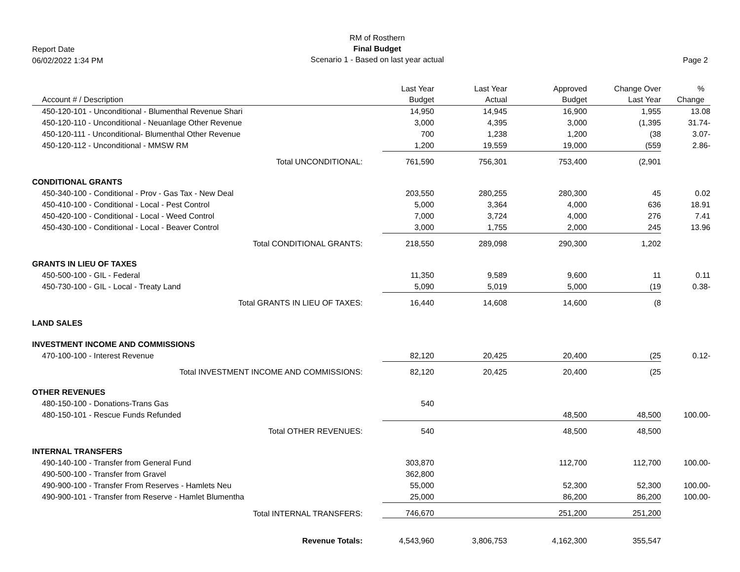Report Date
06/02/2022 1:34 PM
RM of Rosthern
Final Budget
Scenario 1 - Based on last year actual
Page 2
| Account # / Description | Last Year Budget | Last Year Actual | Approved Budget | Change Over Last Year | % Change |
| --- | --- | --- | --- | --- | --- |
| 450-120-101 - Unconditional - Blumenthal Revenue Shari | 14,950 | 14,945 | 16,900 | 1,955 | 13.08 |
| 450-120-110 - Unconditional - Neuanlage Other Revenue | 3,000 | 4,395 | 3,000 | (1,395 | 31.74- |
| 450-120-111 - Unconditional- Blumenthal Other Revenue | 700 | 1,238 | 1,200 | (38 | 3.07- |
| 450-120-112 - Unconditional - MMSW RM | 1,200 | 19,559 | 19,000 | (559 | 2.86- |
| Total UNCONDITIONAL: | 761,590 | 756,301 | 753,400 | (2,901 | |
| CONDITIONAL GRANTS | | | | | |
| 450-340-100 - Conditional - Prov - Gas Tax - New Deal | 203,550 | 280,255 | 280,300 | 45 | 0.02 |
| 450-410-100 - Conditional - Local - Pest Control | 5,000 | 3,364 | 4,000 | 636 | 18.91 |
| 450-420-100 - Conditional - Local - Weed Control | 7,000 | 3,724 | 4,000 | 276 | 7.41 |
| 450-430-100 - Conditional - Local - Beaver Control | 3,000 | 1,755 | 2,000 | 245 | 13.96 |
| Total CONDITIONAL GRANTS: | 218,550 | 289,098 | 290,300 | 1,202 | |
| GRANTS IN LIEU OF TAXES | | | | | |
| 450-500-100 - GIL - Federal | 11,350 | 9,589 | 9,600 | 11 | 0.11 |
| 450-730-100 - GIL - Local - Treaty Land | 5,090 | 5,019 | 5,000 | (19 | 0.38- |
| Total GRANTS IN LIEU OF TAXES: | 16,440 | 14,608 | 14,600 | (8 | |
| LAND SALES | | | | | |
| INVESTMENT INCOME AND COMMISSIONS | | | | | |
| 470-100-100 - Interest Revenue | 82,120 | 20,425 | 20,400 | (25 | 0.12- |
| Total INVESTMENT INCOME AND COMMISSIONS: | 82,120 | 20,425 | 20,400 | (25 | |
| OTHER REVENUES | | | | | |
| 480-150-100 - Donations-Trans Gas | 540 | | | | |
| 480-150-101 - Rescue Funds Refunded | | | 48,500 | 48,500 | 100.00- |
| Total OTHER REVENUES: | 540 | | 48,500 | 48,500 | |
| INTERNAL TRANSFERS | | | | | |
| 490-140-100 - Transfer from General Fund | 303,870 | | 112,700 | 112,700 | 100.00- |
| 490-500-100 - Transfer from Gravel | 362,800 | | | | |
| 490-900-100 - Transfer From Reserves - Hamlets Neu | 55,000 | | 52,300 | 52,300 | 100.00- |
| 490-900-101 - Transfer from Reserve - Hamlet Blumentha | 25,000 | | 86,200 | 86,200 | 100.00- |
| Total INTERNAL TRANSFERS: | 746,670 | | 251,200 | 251,200 | |
| Revenue Totals: | 4,543,960 | 3,806,753 | 4,162,300 | 355,547 | |